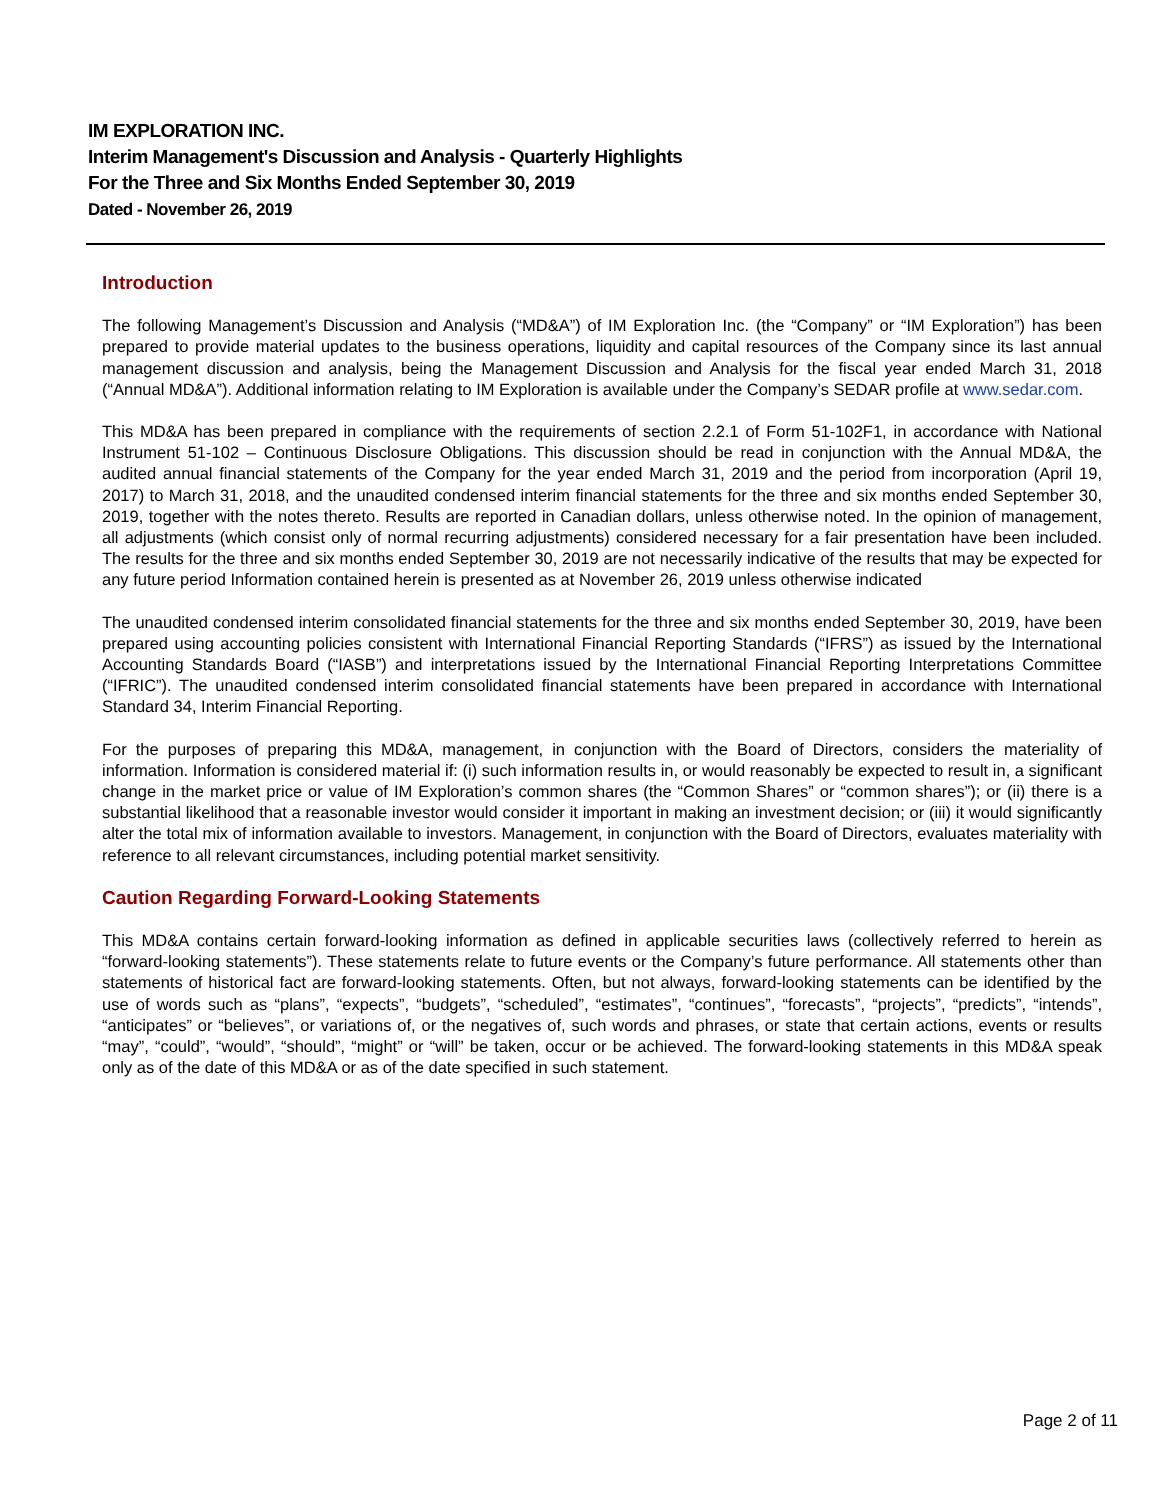IM EXPLORATION INC.
Interim Management's Discussion and Analysis - Quarterly Highlights
For the Three and Six Months Ended September 30, 2019
Dated - November 26, 2019
Introduction
The following Management’s Discussion and Analysis (“MD&A”) of IM Exploration Inc. (the “Company” or “IM Exploration”) has been prepared to provide material updates to the business operations, liquidity and capital resources of the Company since its last annual management discussion and analysis, being the Management Discussion and Analysis for the fiscal year ended March 31, 2018 (“Annual MD&A”). Additional information relating to IM Exploration is available under the Company’s SEDAR profile at www.sedar.com.
This MD&A has been prepared in compliance with the requirements of section 2.2.1 of Form 51-102F1, in accordance with National Instrument 51-102 – Continuous Disclosure Obligations. This discussion should be read in conjunction with the Annual MD&A, the audited annual financial statements of the Company for the year ended March 31, 2019 and the period from incorporation (April 19, 2017) to March 31, 2018, and the unaudited condensed interim financial statements for the three and six months ended September 30, 2019, together with the notes thereto. Results are reported in Canadian dollars, unless otherwise noted. In the opinion of management, all adjustments (which consist only of normal recurring adjustments) considered necessary for a fair presentation have been included. The results for the three and six months ended September 30, 2019 are not necessarily indicative of the results that may be expected for any future period Information contained herein is presented as at November 26, 2019 unless otherwise indicated
The unaudited condensed interim consolidated financial statements for the three and six months ended September 30, 2019, have been prepared using accounting policies consistent with International Financial Reporting Standards (“IFRS”) as issued by the International Accounting Standards Board (“IASB”) and interpretations issued by the International Financial Reporting Interpretations Committee (“IFRIC”). The unaudited condensed interim consolidated financial statements have been prepared in accordance with International Standard 34, Interim Financial Reporting.
For the purposes of preparing this MD&A, management, in conjunction with the Board of Directors, considers the materiality of information. Information is considered material if: (i) such information results in, or would reasonably be expected to result in, a significant change in the market price or value of IM Exploration’s common shares (the “Common Shares” or “common shares”); or (ii) there is a substantial likelihood that a reasonable investor would consider it important in making an investment decision; or (iii) it would significantly alter the total mix of information available to investors. Management, in conjunction with the Board of Directors, evaluates materiality with reference to all relevant circumstances, including potential market sensitivity.
Caution Regarding Forward-Looking Statements
This MD&A contains certain forward-looking information as defined in applicable securities laws (collectively referred to herein as “forward-looking statements”). These statements relate to future events or the Company’s future performance. All statements other than statements of historical fact are forward-looking statements. Often, but not always, forward-looking statements can be identified by the use of words such as “plans”, “expects”, “budgets”, “scheduled”, “estimates”, “continues”, “forecasts”, “projects”, “predicts”, “intends”, “anticipates” or “believes”, or variations of, or the negatives of, such words and phrases, or state that certain actions, events or results “may”, “could”, “would”, “should”, “might” or “will” be taken, occur or be achieved. The forward-looking statements in this MD&A speak only as of the date of this MD&A or as of the date specified in such statement.
Page 2 of 11